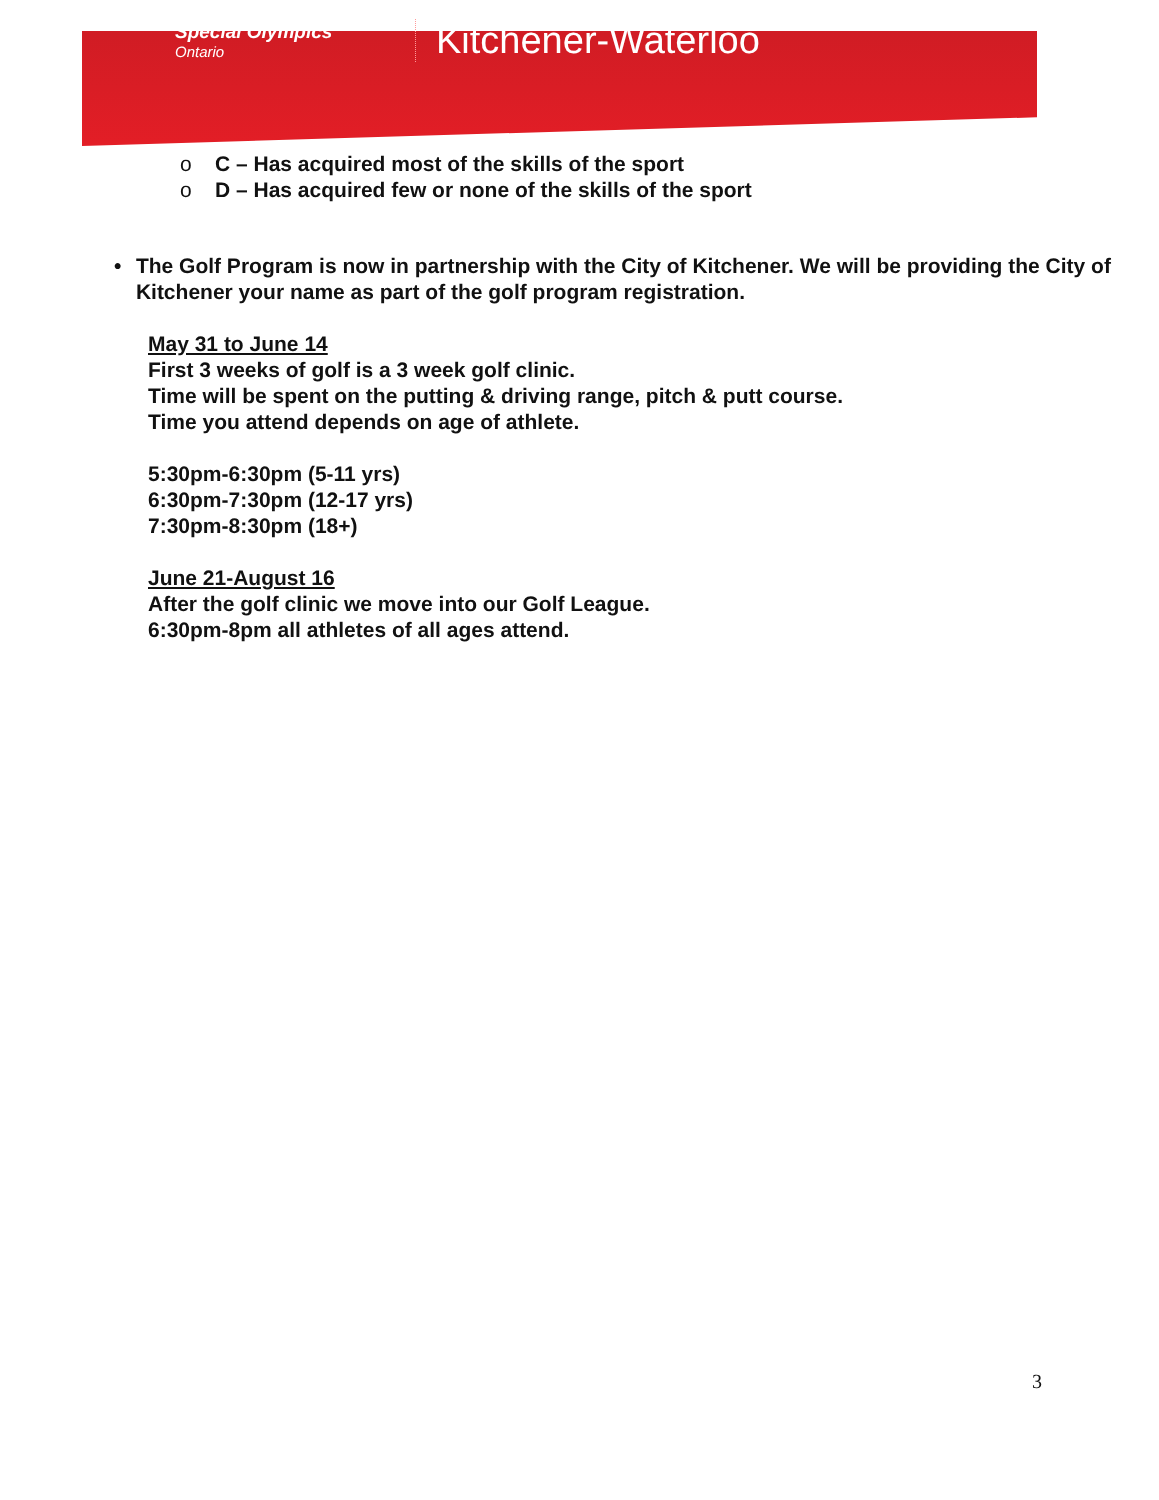Special Olympics
Ontario
Kitchener-Waterloo
o C – Has acquired most of the skills of the sport
o D – Has acquired few or none of the skills of the sport
• The Golf Program is now in partnership with the City of Kitchener. We will be providing the City of Kitchener your name as part of the golf program registration.
May 31 to June 14
First 3 weeks of golf is a 3 week golf clinic.
Time will be spent on the putting & driving range, pitch & putt course.
Time you attend depends on age of athlete.
5:30pm-6:30pm (5-11 yrs)
6:30pm-7:30pm (12-17 yrs)
7:30pm-8:30pm (18+)
June 21-August 16
After the golf clinic we move into our Golf League.
6:30pm-8pm all athletes of all ages attend.
3